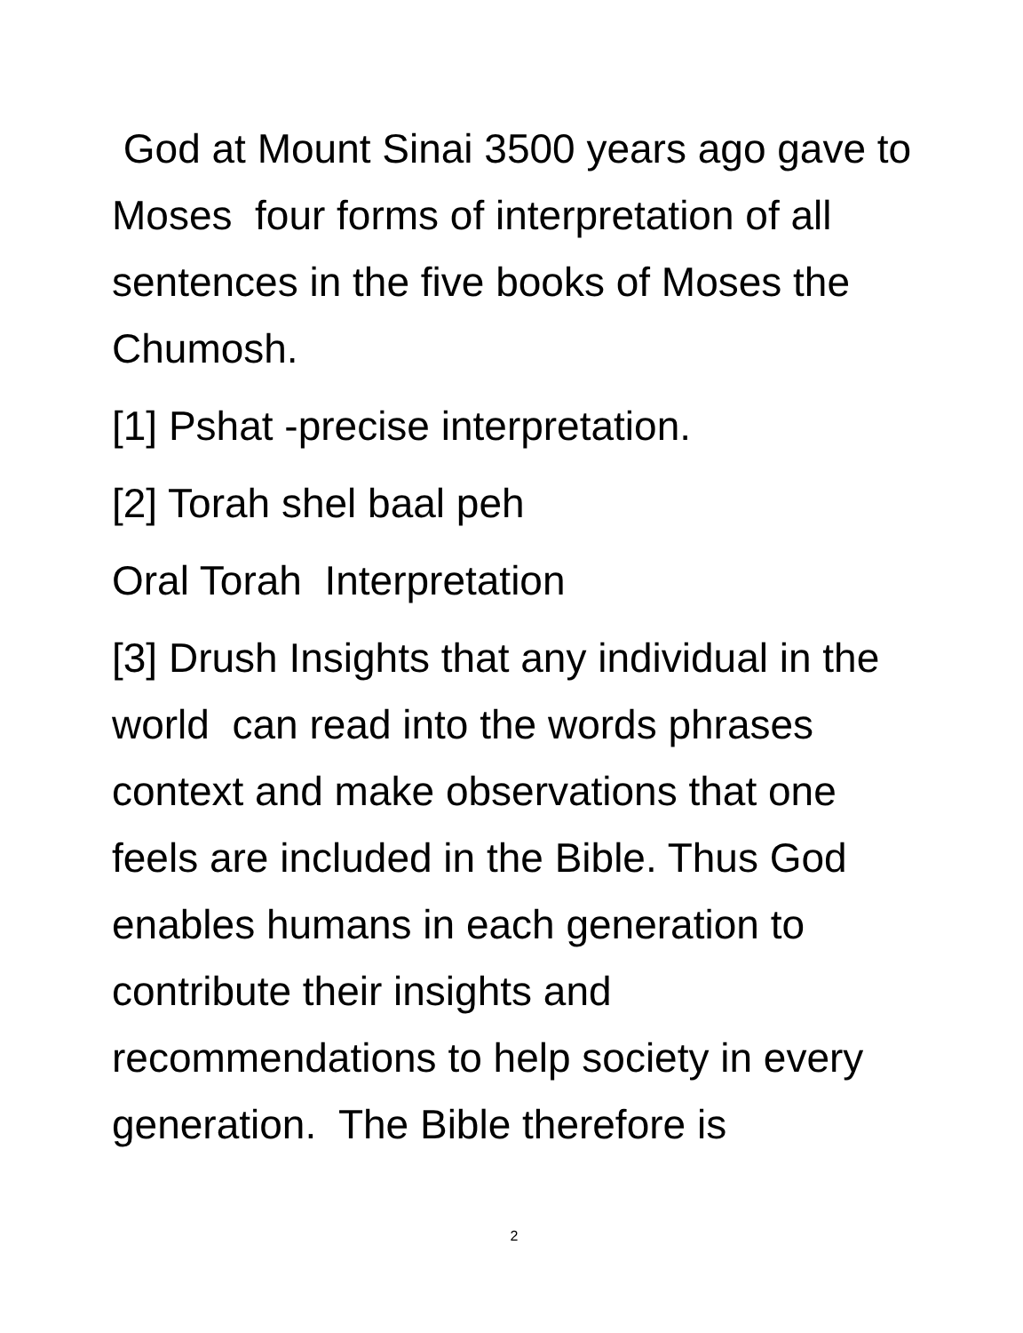God at Mount Sinai 3500 years ago gave to Moses four forms of interpretation of all sentences in the five books of Moses the Chumosh.
[1] Pshat -precise interpretation.
[2] Torah shel baal peh
Oral Torah Interpretation
[3] Drush Insights that any individual in the world can read into the words phrases context and make observations that one feels are included in the Bible. Thus God enables humans in each generation to contribute their insights and recommendations to help society in every generation. The Bible therefore is
2